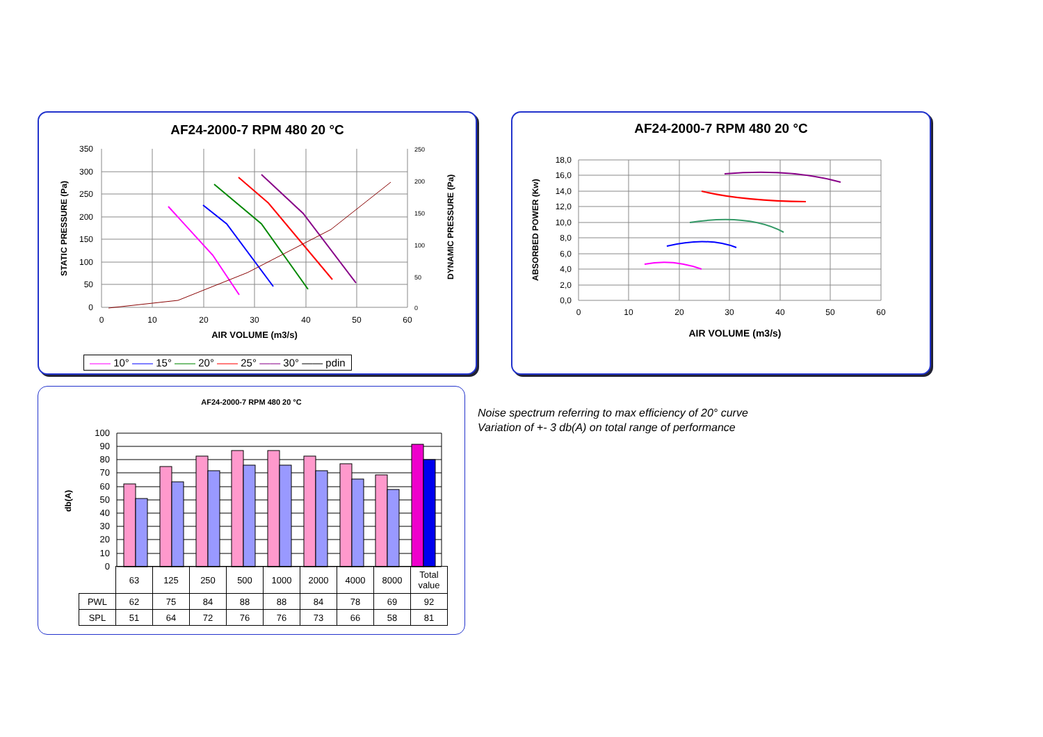AF24-2000-7 RPM 480 20 °C
0
10
20
30
40
50
60
350
300
250
200
150
100
50
0
250
200
150
100
50
0
AIR VOLUME (m3/s)
STATIC PRESSURE (Pa)
DYNAMIC PRESSURE (Pa)
—— 10° —— 15° —— 20° —— 25° —— 30° —— pdin
AF24-2000-7 RPM 480 20 °C
0
10
20
30
40
50
60
18,0
16,0
14,0
12,0
10,0
8,0
6,0
4,0
2,0
0,0
AIR VOLUME (m3/s)
ABSORBED POWER (Kw)
AF24-2000-7 RPM 480 20 °C
100
90
80
70
60
50
40
30
20
10
0
db(A)
| | 63 | 125 | 250 | 500 | 1000 | 2000 | 4000 | 8000 | Total value |
| PWL | 62 | 75 | 84 | 88 | 88 | 84 | 78 | 69 | 92 |
| SPL | 51 | 64 | 72 | 76 | 76 | 73 | 66 | 58 | 81 |
Noise spectrum referring to max efficiency of 20° curve
Variation of +- 3 db(A) on total range of performance